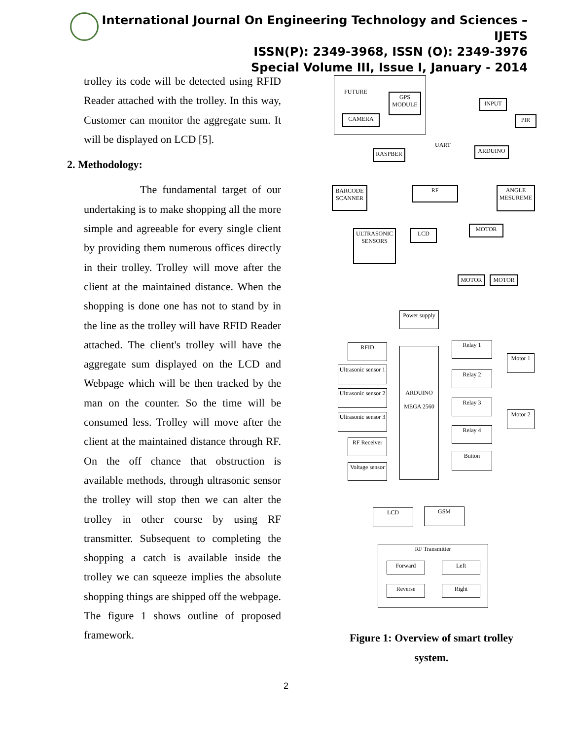International Journal On Engineering Technology and Sciences – IJETS
ISSN(P): 2349-3968, ISSN (O): 2349-3976
Special Volume III, Issue I, January - 2014
trolley its code will be detected using RFID Reader attached with the trolley. In this way, Customer can monitor the aggregate sum. It will be displayed on LCD [5].
2. Methodology:
The fundamental target of our undertaking is to make shopping all the more simple and agreeable for every single client by providing them numerous offices directly in their trolley. Trolley will move after the client at the maintained distance. When the shopping is done one has not to stand by in the line as the trolley will have RFID Reader attached. The client's trolley will have the aggregate sum displayed on the LCD and Webpage which will be then tracked by the man on the counter. So the time will be consumed less. Trolley will move after the client at the maintained distance through RF. On the off chance that obstruction is available methods, through ultrasonic sensor the trolley will stop then we can alter the trolley in other course by using RF transmitter. Subsequent to completing the shopping a catch is available inside the trolley we can squeeze implies the absolute shopping things are shipped off the webpage. The figure 1 shows outline of proposed framework.
FUTURE
GPS MODULE
CAMERA
INPUT
PIR
UART
RASPBER ARDUINO
BARCODE SCANNER
RF
ANGLE MESUREME
ULTRASONIC SENSORS
LCD
MOTOR
MOTOR MOTOR
Power supply
RFID
Ultrasonic sensor 1
Ultrasonic sensor 2
Ultrasonic sensor 3
RF Receiver
Voltage sensor
ARDUINO MEGA 2560
Relay 1
Relay 2
Relay 3
Relay 4
Button
Motor 1
Motor 2
LCD GSM
RF Transmitter
Forward Left
Reverse Right
Figure 1: Overview of smart trolley system.
2